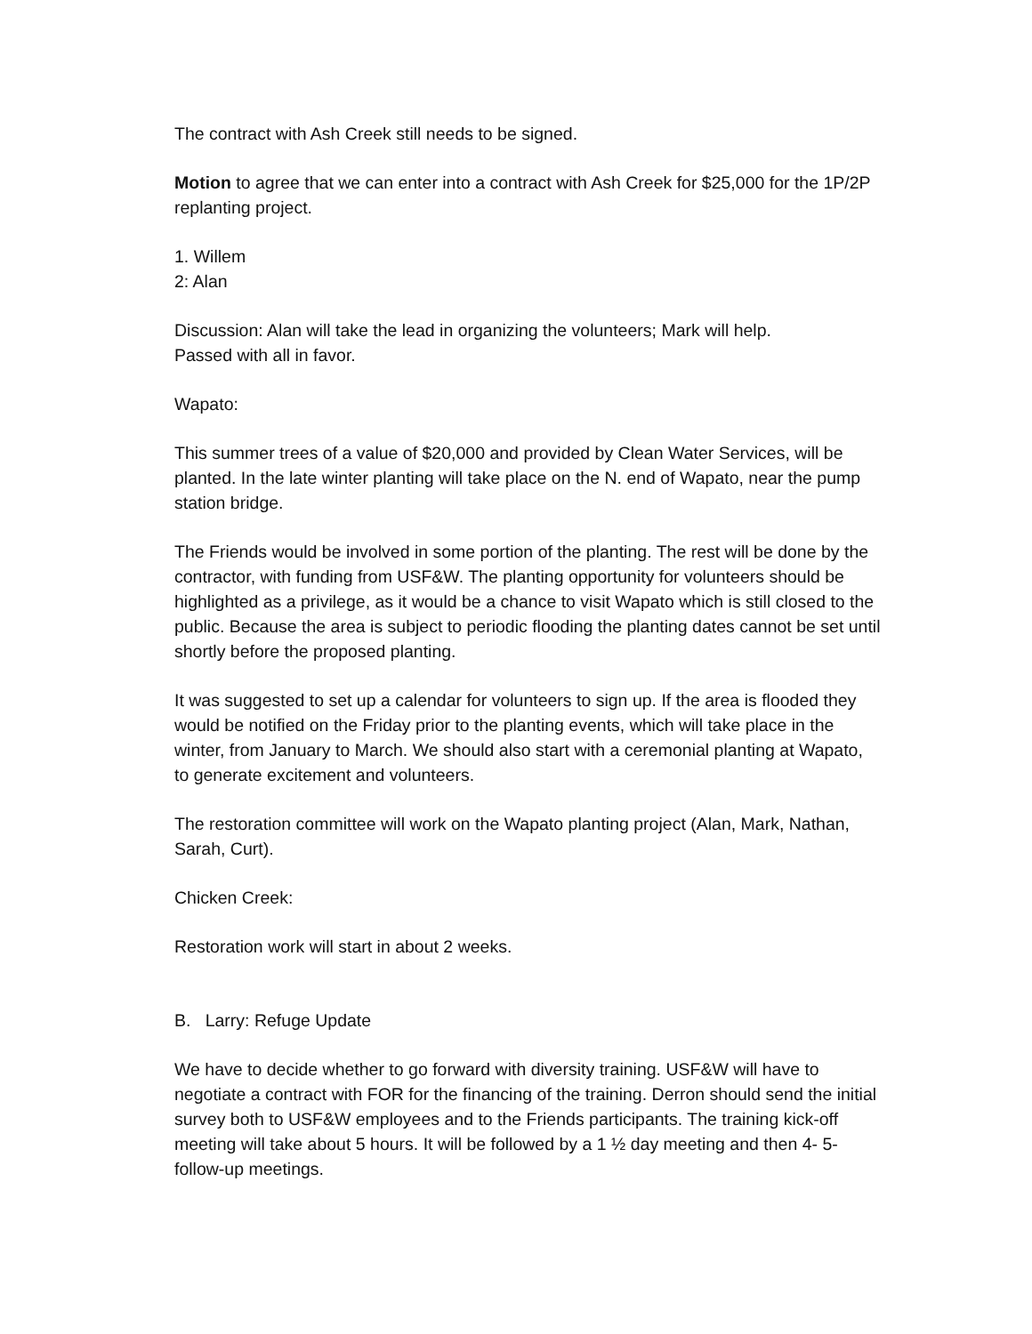The contract with Ash Creek still needs to be signed.
Motion to agree that we can enter into a contract with Ash Creek for $25,000 for the 1P/2P replanting project.
1. Willem
2: Alan
Discussion: Alan will take the lead in organizing the volunteers; Mark will help.
Passed with all in favor.
Wapato:
This summer trees of a value of $20,000 and provided by Clean Water Services, will be planted. In the late winter planting will take place on the N. end of Wapato, near the pump station bridge.
The Friends would be involved in some portion of the planting. The rest will be done by the contractor, with funding from USF&W. The planting opportunity for volunteers should be highlighted as a privilege, as it would be a chance to visit Wapato which is still closed to the public. Because the area is subject to periodic flooding the planting dates cannot be set until shortly before the proposed planting.
It was suggested to set up a calendar for volunteers to sign up. If the area is flooded they would be notified on the Friday prior to the planting events, which will take place in the winter, from January to March. We should also start with a ceremonial planting at Wapato, to generate excitement and volunteers.
The restoration committee will work on the Wapato planting project (Alan, Mark, Nathan, Sarah, Curt).
Chicken Creek:
Restoration work will start in about 2 weeks.
B. Larry: Refuge Update
We have to decide whether to go forward with diversity training. USF&W will have to negotiate a contract with FOR for the financing of the training. Derron should send the initial survey both to USF&W employees and to the Friends participants. The training kick-off meeting will take about 5 hours. It will be followed by a 1 ½ day meeting and then 4- 5-follow-up meetings.